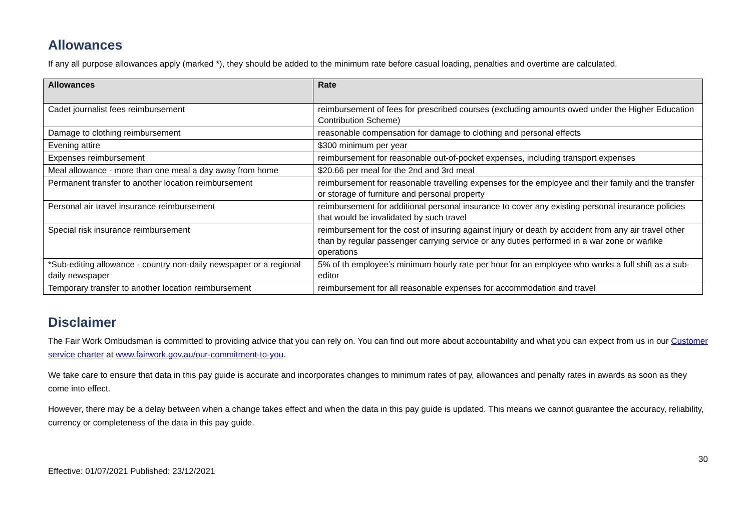Allowances
If any all purpose allowances apply (marked *), they should be added to the minimum rate before casual loading, penalties and overtime are calculated.
| Allowances | Rate |
| --- | --- |
| Cadet journalist fees reimbursement | reimbursement of fees for prescribed courses (excluding amounts owed under the Higher Education Contribution Scheme) |
| Damage to clothing reimbursement | reasonable compensation for damage to clothing and personal effects |
| Evening attire | $300 minimum per year |
| Expenses reimbursement | reimbursement for reasonable out-of-pocket expenses, including transport expenses |
| Meal allowance - more than one meal a day away from home | $20.66 per meal for the 2nd and 3rd meal |
| Permanent transfer to another location reimbursement | reimbursement for reasonable travelling expenses for the employee and their family and the transfer or storage of furniture and personal property |
| Personal air travel insurance reimbursement | reimbursement for additional personal insurance to cover any existing personal insurance policies that would be invalidated by such travel |
| Special risk insurance reimbursement | reimbursement for the cost of insuring against injury or death by accident from any air travel other than by regular passenger carrying service or any duties performed in a war zone or warlike operations |
| *Sub-editing allowance - country non-daily newspaper or a regional daily newspaper | 5% of th employee’s minimum hourly rate per hour for an employee who works a full shift as a sub-editor |
| Temporary transfer to another location reimbursement | reimbursement for all reasonable expenses for accommodation and travel |
Disclaimer
The Fair Work Ombudsman is committed to providing advice that you can rely on. You can find out more about accountability and what you can expect from us in our Customer service charter at www.fairwork.gov.au/our-commitment-to-you.
We take care to ensure that data in this pay guide is accurate and incorporates changes to minimum rates of pay, allowances and penalty rates in awards as soon as they come into effect.
However, there may be a delay between when a change takes effect and when the data in this pay guide is updated. This means we cannot guarantee the accuracy, reliability, currency or completeness of the data in this pay guide.
Effective: 01/07/2021 Published: 23/12/2021 30